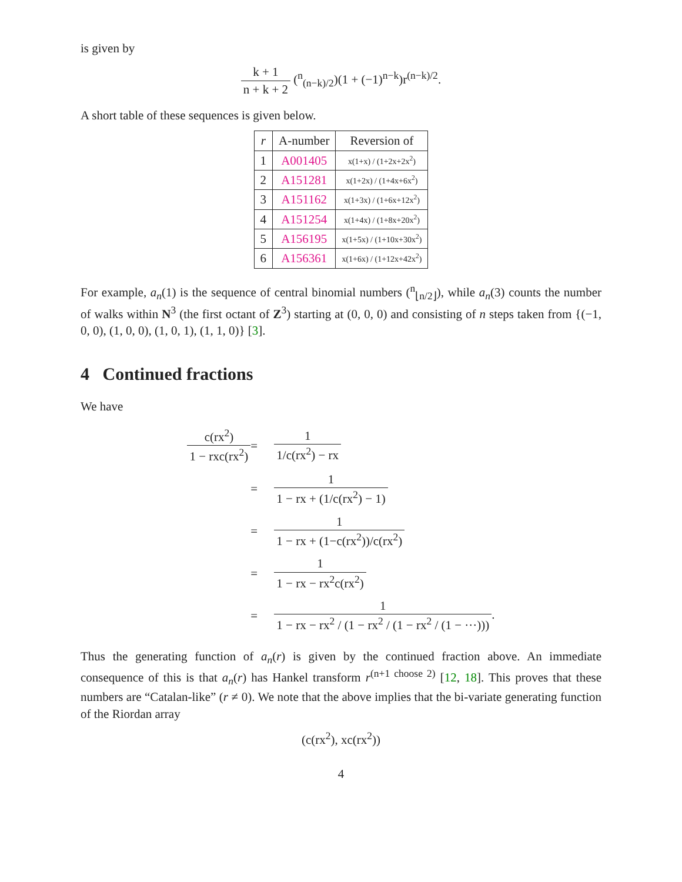is given by
k + 1 n + k + 2 (<sup>n</sup><sub>(n−k)/2</sub>)(1 + (−1)<sup>n−k</sup>)r<sup>(n−k)/2</sup>.
A short table of these sequences is given below.
| r | A-number | Reversion of |
| --- | --- | --- |
| 1 | A001405 | x(1+x) / (1+2x+2x<sup>2</sup>) |
| 2 | A151281 | x(1+2x) / (1+4x+6x<sup>2</sup>) |
| 3 | A151162 | x(1+3x) / (1+6x+12x<sup>2</sup>) |
| 4 | A151254 | x(1+4x) / (1+8x+20x<sup>2</sup>) |
| 5 | A156195 | x(1+5x) / (1+10x+30x<sup>2</sup>) |
| 6 | A156361 | x(1+6x) / (1+12x+42x<sup>2</sup>) |
For example, a<sub>n</sub>(1) is the sequence of central binomial numbers (<sup>n</sup><sub>⌊n/2⌋</sub>), while a<sub>n</sub>(3) counts the number of walks within N<sup>3</sup> (the first octant of Z<sup>3</sup>) starting at (0, 0, 0) and consisting of n steps taken from {(−1, 0, 0), (1, 0, 0), (1, 0, 1), (1, 1, 0)} [3].
4 Continued fractions
We have
c(rx<sup>2</sup>) 1 − rxc(rx<sup>2</sup>)
=
1 1/c(rx<sup>2</sup>) − rx
=
1 1 − rx + (1/c(rx<sup>2</sup>) − 1)
=
1 1 − rx + (1−c(rx<sup>2</sup>))/c(rx<sup>2</sup>)
=
1 1 − rx − rx<sup>2</sup>c(rx<sup>2</sup>)
=
1 1 − rx − rx<sup>2</sup> / (1 − rx<sup>2</sup> / (1 − rx<sup>2</sup> / (1 − ···))).
Thus the generating function of a<sub>n</sub>(r) is given by the continued fraction above. An immediate consequence of this is that a<sub>n</sub>(r) has Hankel transform r<sup>(n+1 choose 2)</sup> [12, 18]. This proves that these numbers are “Catalan-like” (r ≠ 0). We note that the above implies that the bi-variate generating function of the Riordan array
(c(rx<sup>2</sup>), xc(rx<sup>2</sup>))
4